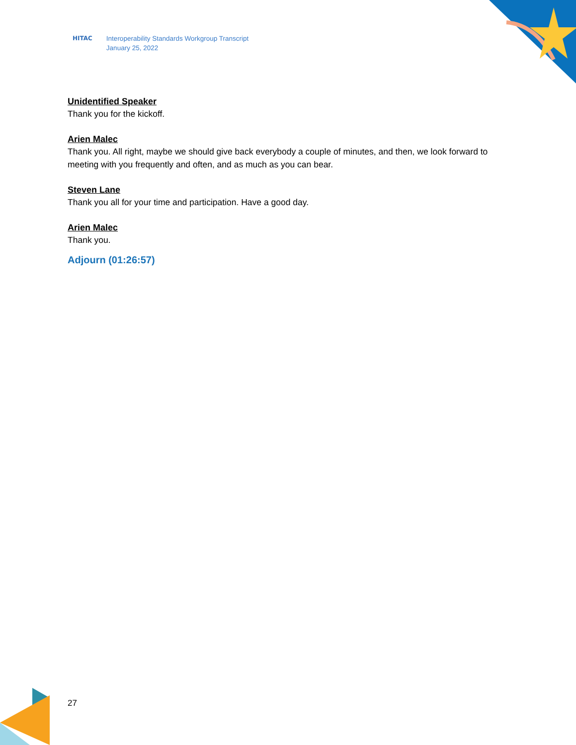HITAC Interoperability Standards Workgroup Transcript
January 25, 2022
Unidentified Speaker
Thank you for the kickoff.
Arien Malec
Thank you. All right, maybe we should give back everybody a couple of minutes, and then, we look forward to meeting with you frequently and often, and as much as you can bear.
Steven Lane
Thank you all for your time and participation. Have a good day.
Arien Malec
Thank you.
Adjourn (01:26:57)
27